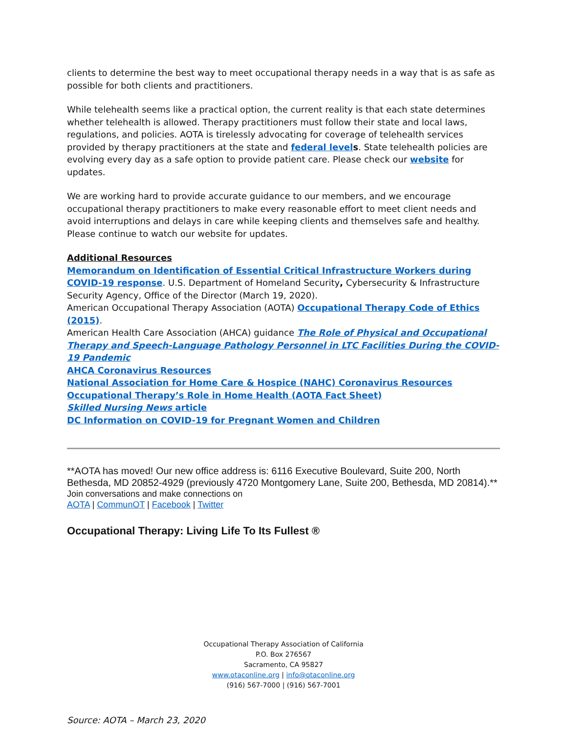clients to determine the best way to meet occupational therapy needs in a way that is as safe as possible for both clients and practitioners.
While telehealth seems like a practical option, the current reality is that each state determines whether telehealth is allowed. Therapy practitioners must follow their state and local laws, regulations, and policies. AOTA is tirelessly advocating for coverage of telehealth services provided by therapy practitioners at the state and federal level s. State telehealth policies are evolving every day as a safe option to provide patient care. Please check our website for updates.
We are working hard to provide accurate guidance to our members, and we encourage occupational therapy practitioners to make every reasonable effort to meet client needs and avoid interruptions and delays in care while keeping clients and themselves safe and healthy. Please continue to watch our website for updates.
Additional Resources
Memorandum on Identification of Essential Critical Infrastructure Workers during COVID-19 response. U.S. Department of Homeland Security, Cybersecurity & Infrastructure Security Agency, Office of the Director (March 19, 2020).
American Occupational Therapy Association (AOTA) Occupational Therapy Code of Ethics (2015).
American Health Care Association (AHCA) guidance The Role of Physical and Occupational Therapy and Speech-Language Pathology Personnel in LTC Facilities During the COVID-19 Pandemic
AHCA Coronavirus Resources
National Association for Home Care & Hospice (NAHC) Coronavirus Resources
Occupational Therapy’s Role in Home Health (AOTA Fact Sheet)
Skilled Nursing News article
DC Information on COVID-19 for Pregnant Women and Children
**AOTA has moved! Our new office address is: 6116 Executive Boulevard, Suite 200, North Bethesda, MD 20852-4929 (previously 4720 Montgomery Lane, Suite 200, Bethesda, MD 20814).**
Join conversations and make connections on
AOTA | CommunOT | Facebook | Twitter
Occupational Therapy: Living Life To Its Fullest ®
Occupational Therapy Association of California
P.O. Box 276567
Sacramento, CA 95827
www.otaconline.org | info@otaconline.org
(916) 567-7000 | (916) 567-7001
Source: AOTA – March 23, 2020